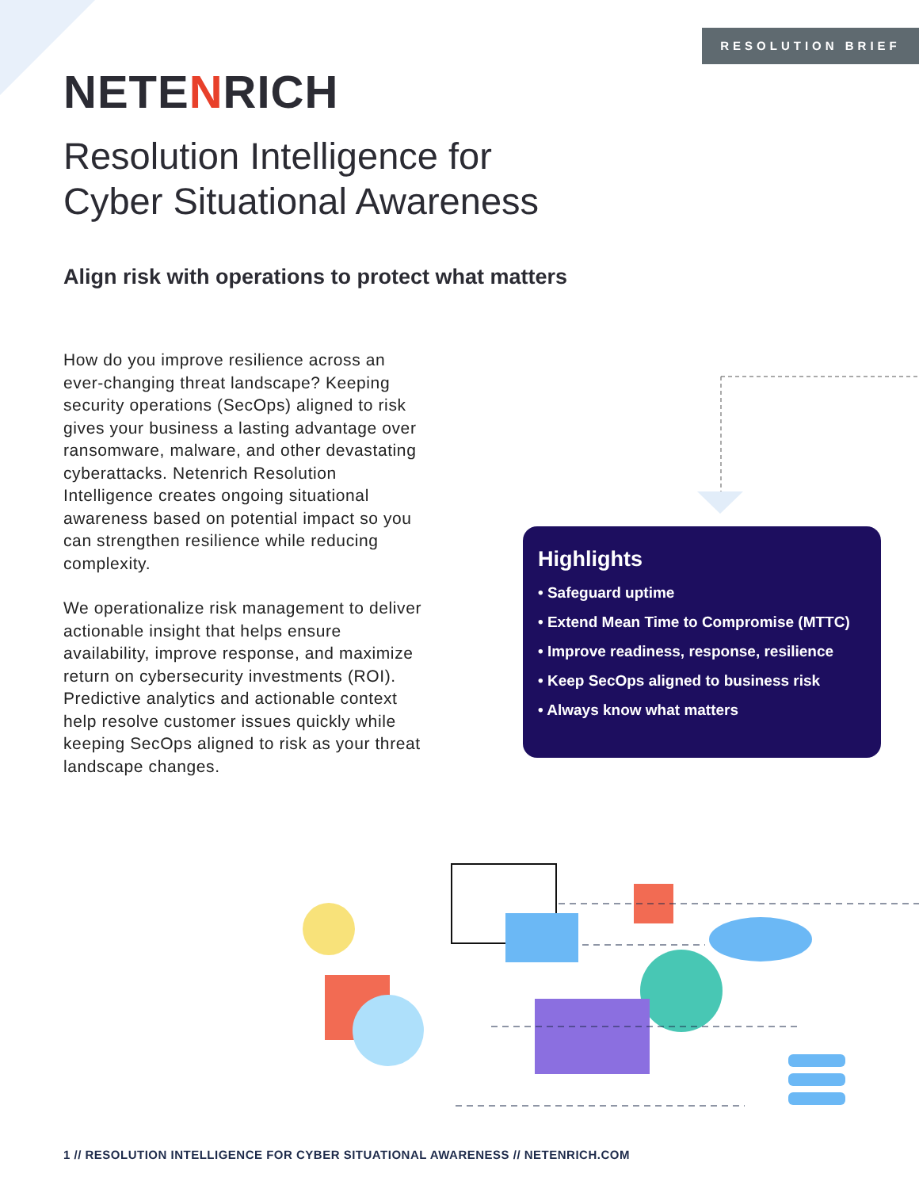RESOLUTION BRIEF
NETENRICH
Resolution Intelligence for
Cyber Situational Awareness
Align risk with operations to protect what matters
How do you improve resilience across an ever-changing threat landscape? Keeping security operations (SecOps) aligned to risk gives your business a lasting advantage over ransomware, malware, and other devastating cyberattacks. Netenrich Resolution Intelligence creates ongoing situational awareness based on potential impact so you can strengthen resilience while reducing complexity.
We operationalize risk management to deliver actionable insight that helps ensure availability, improve response, and maximize return on cybersecurity investments (ROI). Predictive analytics and actionable context help resolve customer issues quickly while keeping SecOps aligned to risk as your threat landscape changes.
Highlights
• Safeguard uptime
• Extend Mean Time to Compromise (MTTC)
• Improve readiness, response, resilience
• Keep SecOps aligned to business risk
• Always know what matters
1 // RESOLUTION INTELLIGENCE FOR CYBER SITUATIONAL AWARENESS // NETENRICH.COM